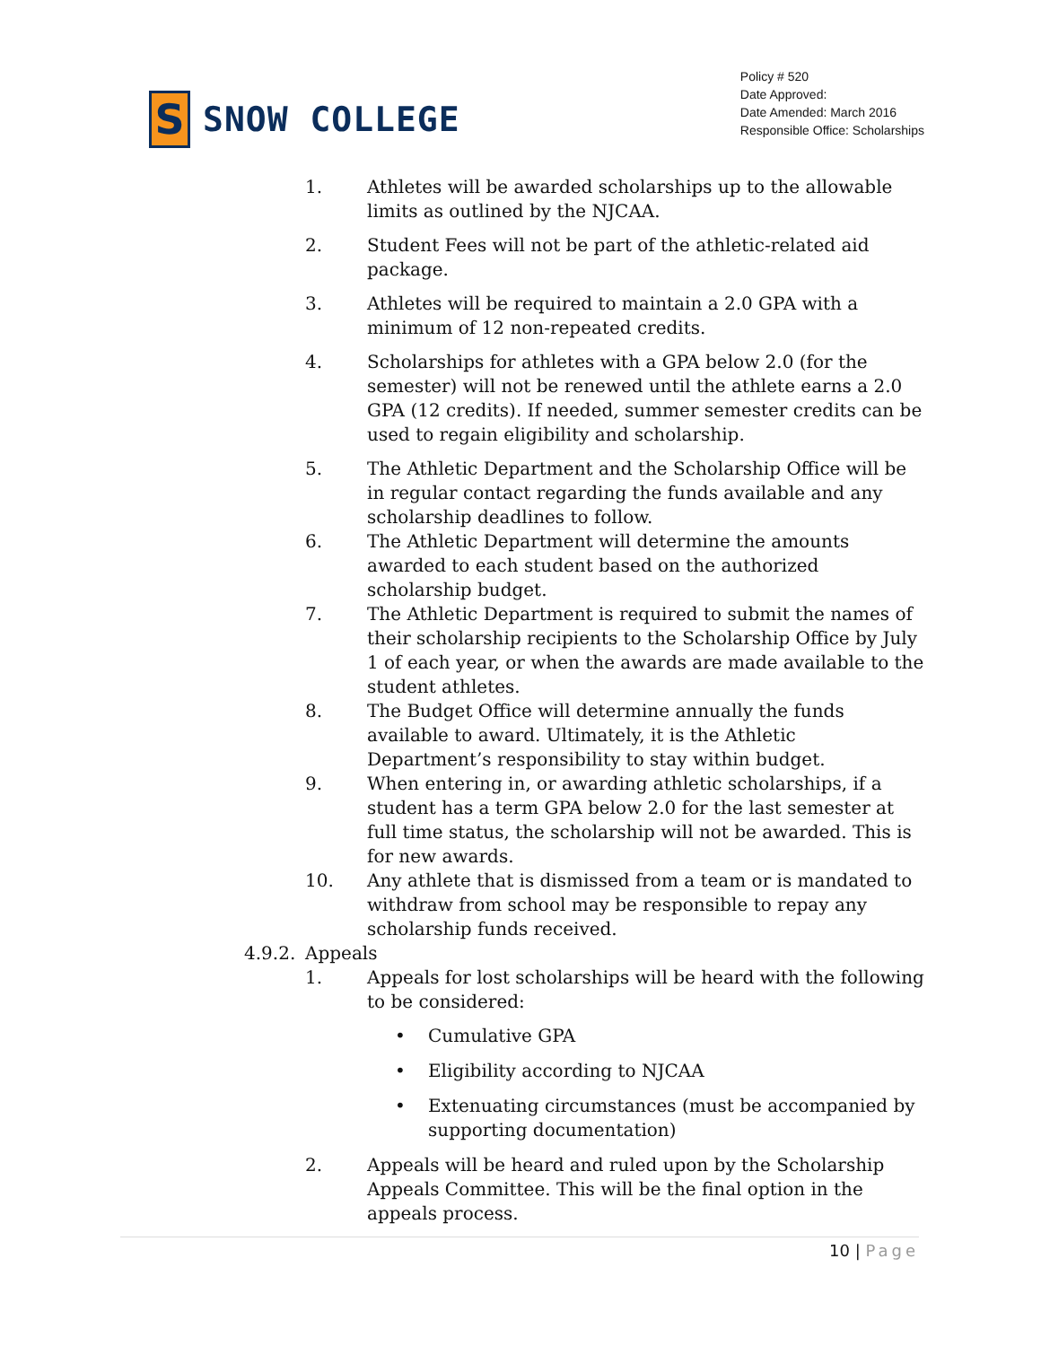S
SNOW COLLEGE
Policy # 520
Date Approved:
Date Amended: March 2016
Responsible Office: Scholarships
1. Athletes will be awarded scholarships up to the allowable limits as outlined by the NJCAA.
2. Student Fees will not be part of the athletic-related aid package.
3. Athletes will be required to maintain a 2.0 GPA with a minimum of 12 non-repeated credits.
4. Scholarships for athletes with a GPA below 2.0 (for the semester) will not be renewed until the athlete earns a 2.0 GPA (12 credits). If needed, summer semester credits can be used to regain eligibility and scholarship.
5. The Athletic Department and the Scholarship Office will be in regular contact regarding the funds available and any scholarship deadlines to follow.
6. The Athletic Department will determine the amounts awarded to each student based on the authorized scholarship budget.
7. The Athletic Department is required to submit the names of their scholarship recipients to the Scholarship Office by July 1 of each year, or when the awards are made available to the student athletes.
8. The Budget Office will determine annually the funds available to award. Ultimately, it is the Athletic Department’s responsibility to stay within budget.
9. When entering in, or awarding athletic scholarships, if a student has a term GPA below 2.0 for the last semester at full time status, the scholarship will not be awarded. This is for new awards.
10. Any athlete that is dismissed from a team or is mandated to withdraw from school may be responsible to repay any scholarship funds received.
4.9.2. Appeals
1. Appeals for lost scholarships will be heard with the following to be considered:
• Cumulative GPA
• Eligibility according to NJCAA
• Extenuating circumstances (must be accompanied by supporting documentation)
2. Appeals will be heard and ruled upon by the Scholarship Appeals Committee. This will be the final option in the appeals process.
10 | Page